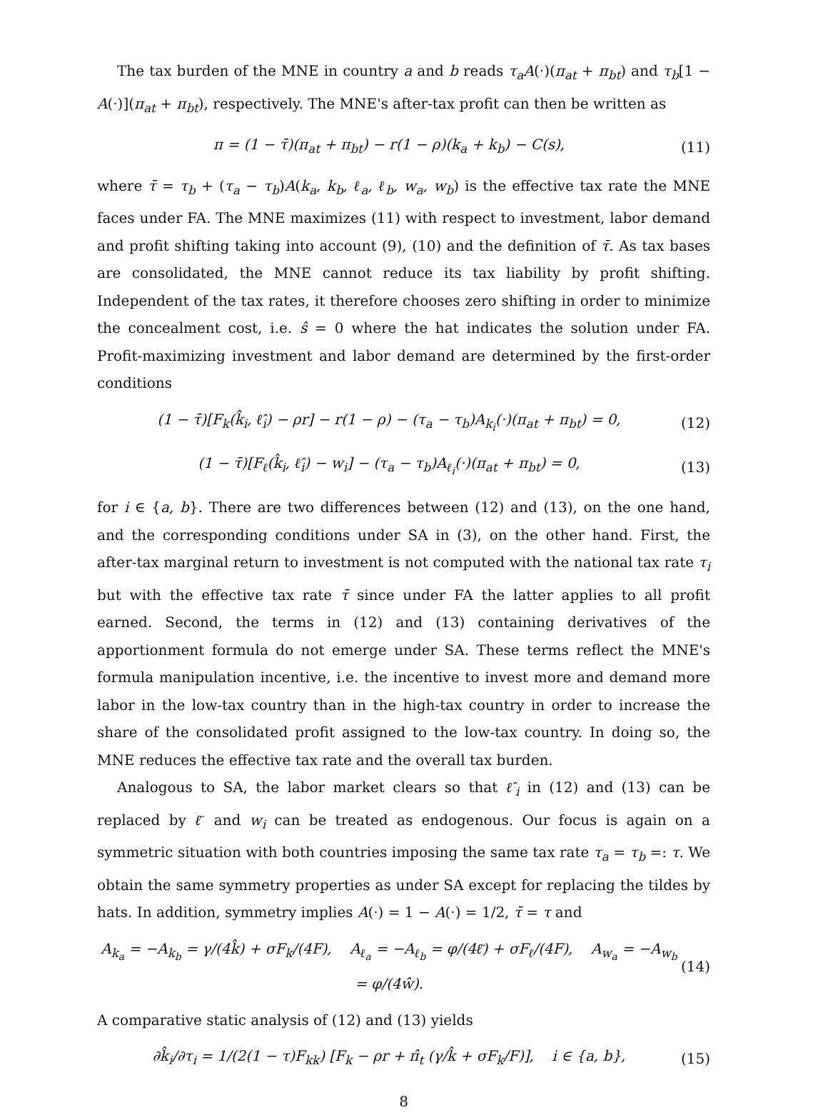The tax burden of the MNE in country a and b reads τ<sub>a</sub>A(·)(π<sub>at</sub> + π<sub>bt</sub>) and τ<sub>b</sub>[1 − A(·)](π<sub>at</sub> + π<sub>bt</sub>), respectively. The MNE's after-tax profit can then be written as
π = (1 − τ̄)(π<sub>at</sub> + π<sub>bt</sub>) − r(1 − ρ)(k<sub>a</sub> + k<sub>b</sub>) − C(s), (11)
where τ̄ = τ<sub>b</sub> + (τ<sub>a</sub> − τ<sub>b</sub>)A(k<sub>a</sub>, k<sub>b</sub>, ℓ<sub>a</sub>, ℓ<sub>b</sub>, w<sub>a</sub>, w<sub>b</sub>) is the effective tax rate the MNE faces under FA. The MNE maximizes (11) with respect to investment, labor demand and profit shifting taking into account (9), (10) and the definition of τ̄. As tax bases are consolidated, the MNE cannot reduce its tax liability by profit shifting. Independent of the tax rates, it therefore chooses zero shifting in order to minimize the concealment cost, i.e. ŝ = 0 where the hat indicates the solution under FA. Profit-maximizing investment and labor demand are determined by the first-order conditions
(1 − τ̄)[F<sub>k</sub>(k̂<sub>i</sub>, ℓ̂<sub>i</sub>) − ρr] − r(1 − ρ) − (τ<sub>a</sub> − τ<sub>b</sub>)A<sub>k<sub>i</sub></sub>(·)(π<sub>at</sub> + π<sub>bt</sub>) = 0, (12)
(1 − τ̄)[F<sub>ℓ</sub>(k̂<sub>i</sub>, ℓ̂<sub>i</sub>) − w<sub>i</sub>] − (τ<sub>a</sub> − τ<sub>b</sub>)A<sub>ℓ<sub>i</sub></sub>(·)(π<sub>at</sub> + π<sub>bt</sub>) = 0, (13)
for i ∈ {a, b}. There are two differences between (12) and (13), on the one hand, and the corresponding conditions under SA in (3), on the other hand. First, the after-tax marginal return to investment is not computed with the national tax rate τ<sub>i</sub> but with the effective tax rate τ̄ since under FA the latter applies to all profit earned. Second, the terms in (12) and (13) containing derivatives of the apportionment formula do not emerge under SA. These terms reflect the MNE's formula manipulation incentive, i.e. the incentive to invest more and demand more labor in the low-tax country than in the high-tax country in order to increase the share of the consolidated profit assigned to the low-tax country. In doing so, the MNE reduces the effective tax rate and the overall tax burden.
Analogous to SA, the labor market clears so that ℓ̂<sub>i</sub> in (12) and (13) can be replaced by ℓ̄ and w<sub>i</sub> can be treated as endogenous. Our focus is again on a symmetric situation with both countries imposing the same tax rate τ<sub>a</sub> = τ<sub>b</sub> =: τ. We obtain the same symmetry properties as under SA except for replacing the tildes by hats. In addition, symmetry implies A(·) = 1 − A(·) = 1/2, τ̄ = τ and
A<sub>k<sub>a</sub></sub> = −A<sub>k<sub>b</sub></sub> = γ/(4k̂) + σF<sub>k</sub>/(4F), A<sub>ℓ<sub>a</sub></sub> = −A<sub>ℓ<sub>b</sub></sub> = φ/(4ℓ̄) + σF<sub>ℓ</sub>/(4F), A<sub>w<sub>a</sub></sub> = −A<sub>w<sub>b</sub></sub> = φ/(4ŵ). (14)
A comparative static analysis of (12) and (13) yields
∂k̂<sub>i</sub>/∂τ<sub>i</sub> = 1/(2(1 − τ)F<sub>kk</sub>) [F<sub>k</sub> − ρr + π̂<sub>t</sub> (γ/k̂ + σF<sub>k</sub>/F)], i ∈ {a, b}, (15)
8